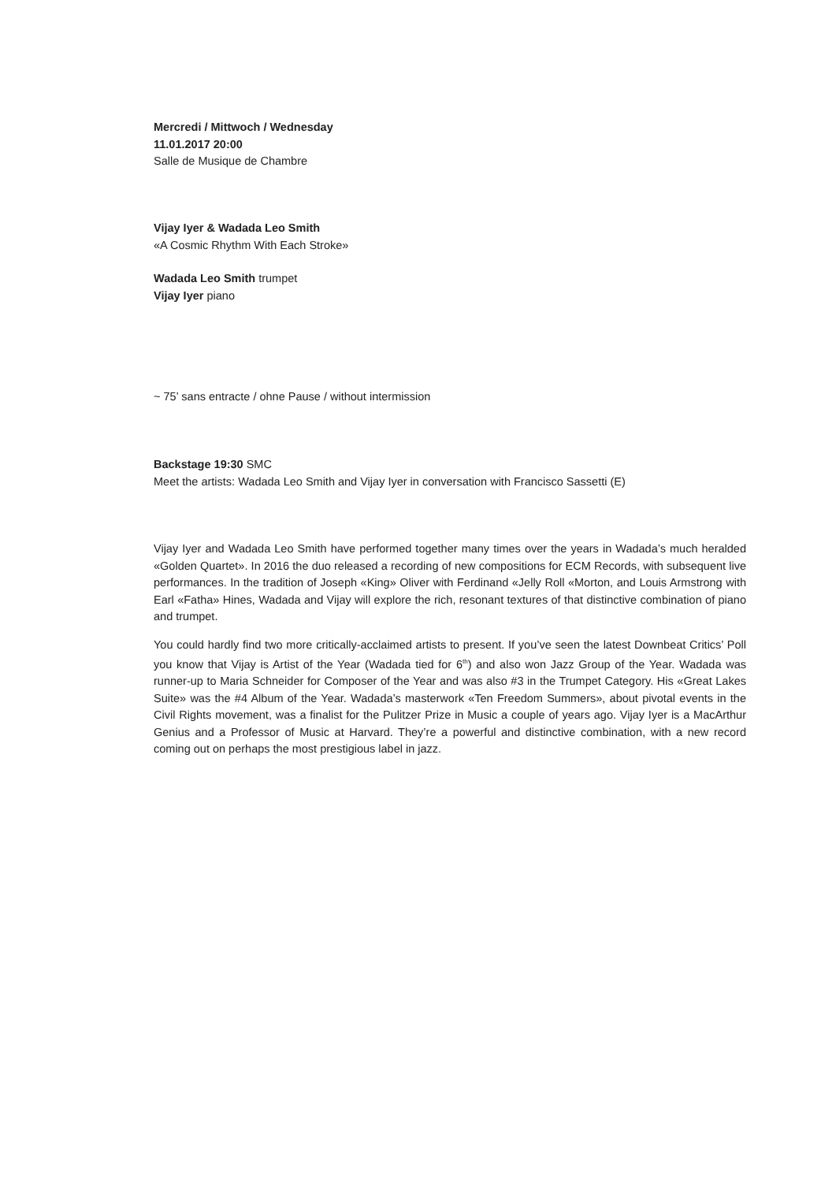Mercredi / Mittwoch / Wednesday
11.01.2017 20:00
Salle de Musique de Chambre
Vijay Iyer & Wadada Leo Smith
«A Cosmic Rhythm With Each Stroke»
Wadada Leo Smith trumpet
Vijay Iyer piano
~ 75’ sans entracte / ohne Pause / without intermission
Backstage 19:30 SMC
Meet the artists: Wadada Leo Smith and Vijay Iyer in conversation with Francisco Sassetti (E)
Vijay Iyer and Wadada Leo Smith have performed together many times over the years in Wadada’s much heralded «Golden Quartet». In 2016 the duo released a recording of new compositions for ECM Records, with subsequent live performances. In the tradition of Joseph «King» Oliver with Ferdinand «Jelly Roll «Morton, and Louis Armstrong with Earl «Fatha» Hines, Wadada and Vijay will explore the rich, resonant textures of that distinctive combination of piano and trumpet.
You could hardly find two more critically-acclaimed artists to present. If you’ve seen the latest Downbeat Critics’ Poll you know that Vijay is Artist of the Year (Wadada tied for 6<sup>th</sup>) and also won Jazz Group of the Year. Wadada was runner-up to Maria Schneider for Composer of the Year and was also #3 in the Trumpet Category. His «Great Lakes Suite» was the #4 Album of the Year. Wadada’s masterwork «Ten Freedom Summers», about pivotal events in the Civil Rights movement, was a finalist for the Pulitzer Prize in Music a couple of years ago. Vijay Iyer is a MacArthur Genius and a Professor of Music at Harvard. They’re a powerful and distinctive combination, with a new record coming out on perhaps the most prestigious label in jazz.